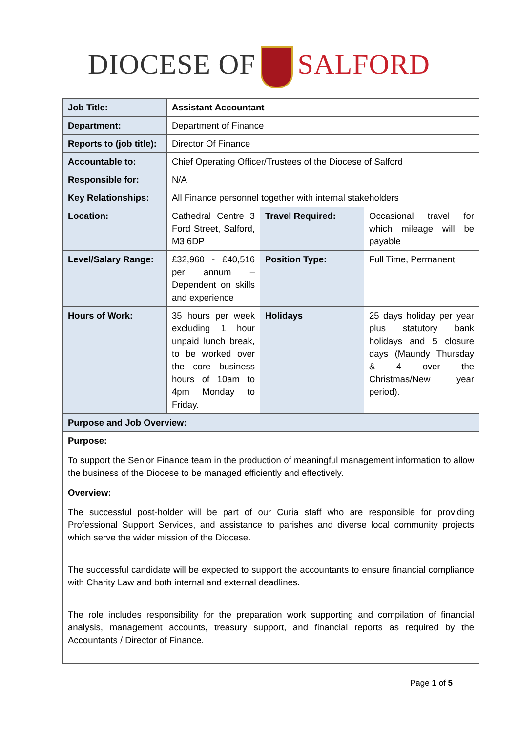DIOCESE OF SALFORD
| Job Title: | Assistant Accountant | | |
| Department: | Department of Finance | | |
| Reports to (job title): | Director Of Finance | | |
| Accountable to: | Chief Operating Officer/Trustees of the Diocese of Salford | | |
| Responsible for: | N/A | | |
| Key Relationships: | All Finance personnel together with internal stakeholders | | |
| Location: | Cathedral Centre 3 Ford Street, Salford, M3 6DP | Travel Required: | Occasional travel for which mileage will be payable |
| Level/Salary Range: | £32,960 - £40,516 per annum – Dependent on skills and experience | Position Type: | Full Time, Permanent |
| Hours of Work: | 35 hours per week excluding 1 hour unpaid lunch break, to be worked over the core business hours of 10am to 4pm Monday to Friday. | Holidays | 25 days holiday per year plus statutory bank holidays and 5 closure days (Maundy Thursday & 4 over the Christmas/New year period). |
| Purpose and Job Overview: | | | |
| Purpose: To support the Senior Finance team in the production of meaningful management information to allow the business of the Diocese to be managed efficiently and effectively. Overview: The successful post-holder will be part of our Curia staff who are responsible for providing Professional Support Services, and assistance to parishes and diverse local community projects which serve the wider mission of the Diocese. The successful candidate will be expected to support the accountants to ensure financial compliance with Charity Law and both internal and external deadlines. The role includes responsibility for the preparation work supporting and compilation of financial analysis, management accounts, treasury support, and financial reports as required by the Accountants / Director of Finance. | | | |
Page 1 of 5